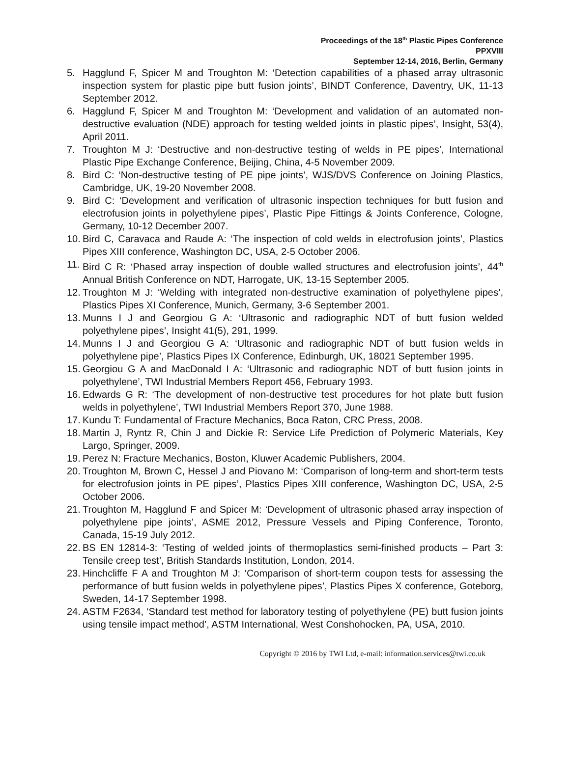Proceedings of the 18<sup>th</sup> Plastic Pipes Conference
PPXVIII
September 12-14, 2016, Berlin, Germany
5. Hagglund F, Spicer M and Troughton M: ‘Detection capabilities of a phased array ultrasonic inspection system for plastic pipe butt fusion joints’, BINDT Conference, Daventry, UK, 11-13 September 2012.
6. Hagglund F, Spicer M and Troughton M: ‘Development and validation of an automated non-destructive evaluation (NDE) approach for testing welded joints in plastic pipes’, Insight, 53(4), April 2011.
7. Troughton M J: ‘Destructive and non-destructive testing of welds in PE pipes’, International Plastic Pipe Exchange Conference, Beijing, China, 4-5 November 2009.
8. Bird C: ‘Non-destructive testing of PE pipe joints’, WJS/DVS Conference on Joining Plastics, Cambridge, UK, 19-20 November 2008.
9. Bird C: ‘Development and verification of ultrasonic inspection techniques for butt fusion and electrofusion joints in polyethylene pipes’, Plastic Pipe Fittings & Joints Conference, Cologne, Germany, 10-12 December 2007.
10. Bird C, Caravaca and Raude A: ‘The inspection of cold welds in electrofusion joints’, Plastics Pipes XIII conference, Washington DC, USA, 2-5 October 2006.
11. Bird C R: ‘Phased array inspection of double walled structures and electrofusion joints’, 44<sup>th</sup> Annual British Conference on NDT, Harrogate, UK, 13-15 September 2005.
12. Troughton M J: ‘Welding with integrated non-destructive examination of polyethylene pipes’, Plastics Pipes XI Conference, Munich, Germany, 3-6 September 2001.
13. Munns I J and Georgiou G A: ‘Ultrasonic and radiographic NDT of butt fusion welded polyethylene pipes’, Insight 41(5), 291, 1999.
14. Munns I J and Georgiou G A: ‘Ultrasonic and radiographic NDT of butt fusion welds in polyethylene pipe’, Plastics Pipes IX Conference, Edinburgh, UK, 18021 September 1995.
15. Georgiou G A and MacDonald I A: ‘Ultrasonic and radiographic NDT of butt fusion joints in polyethylene’, TWI Industrial Members Report 456, February 1993.
16. Edwards G R: ‘The development of non-destructive test procedures for hot plate butt fusion welds in polyethylene’, TWI Industrial Members Report 370, June 1988.
17. Kundu T: Fundamental of Fracture Mechanics, Boca Raton, CRC Press, 2008.
18. Martin J, Ryntz R, Chin J and Dickie R: Service Life Prediction of Polymeric Materials, Key Largo, Springer, 2009.
19. Perez N: Fracture Mechanics, Boston, Kluwer Academic Publishers, 2004.
20. Troughton M, Brown C, Hessel J and Piovano M: ‘Comparison of long-term and short-term tests for electrofusion joints in PE pipes’, Plastics Pipes XIII conference, Washington DC, USA, 2-5 October 2006.
21. Troughton M, Hagglund F and Spicer M: ‘Development of ultrasonic phased array inspection of polyethylene pipe joints’, ASME 2012, Pressure Vessels and Piping Conference, Toronto, Canada, 15-19 July 2012.
22. BS EN 12814-3: ‘Testing of welded joints of thermoplastics semi-finished products – Part 3: Tensile creep test’, British Standards Institution, London, 2014.
23. Hinchcliffe F A and Troughton M J: ‘Comparison of short-term coupon tests for assessing the performance of butt fusion welds in polyethylene pipes’, Plastics Pipes X conference, Goteborg, Sweden, 14-17 September 1998.
24. ASTM F2634, ‘Standard test method for laboratory testing of polyethylene (PE) butt fusion joints using tensile impact method’, ASTM International, West Conshohocken, PA, USA, 2010.
Copyright © 2016 by TWI Ltd, e-mail: information.services@twi.co.uk